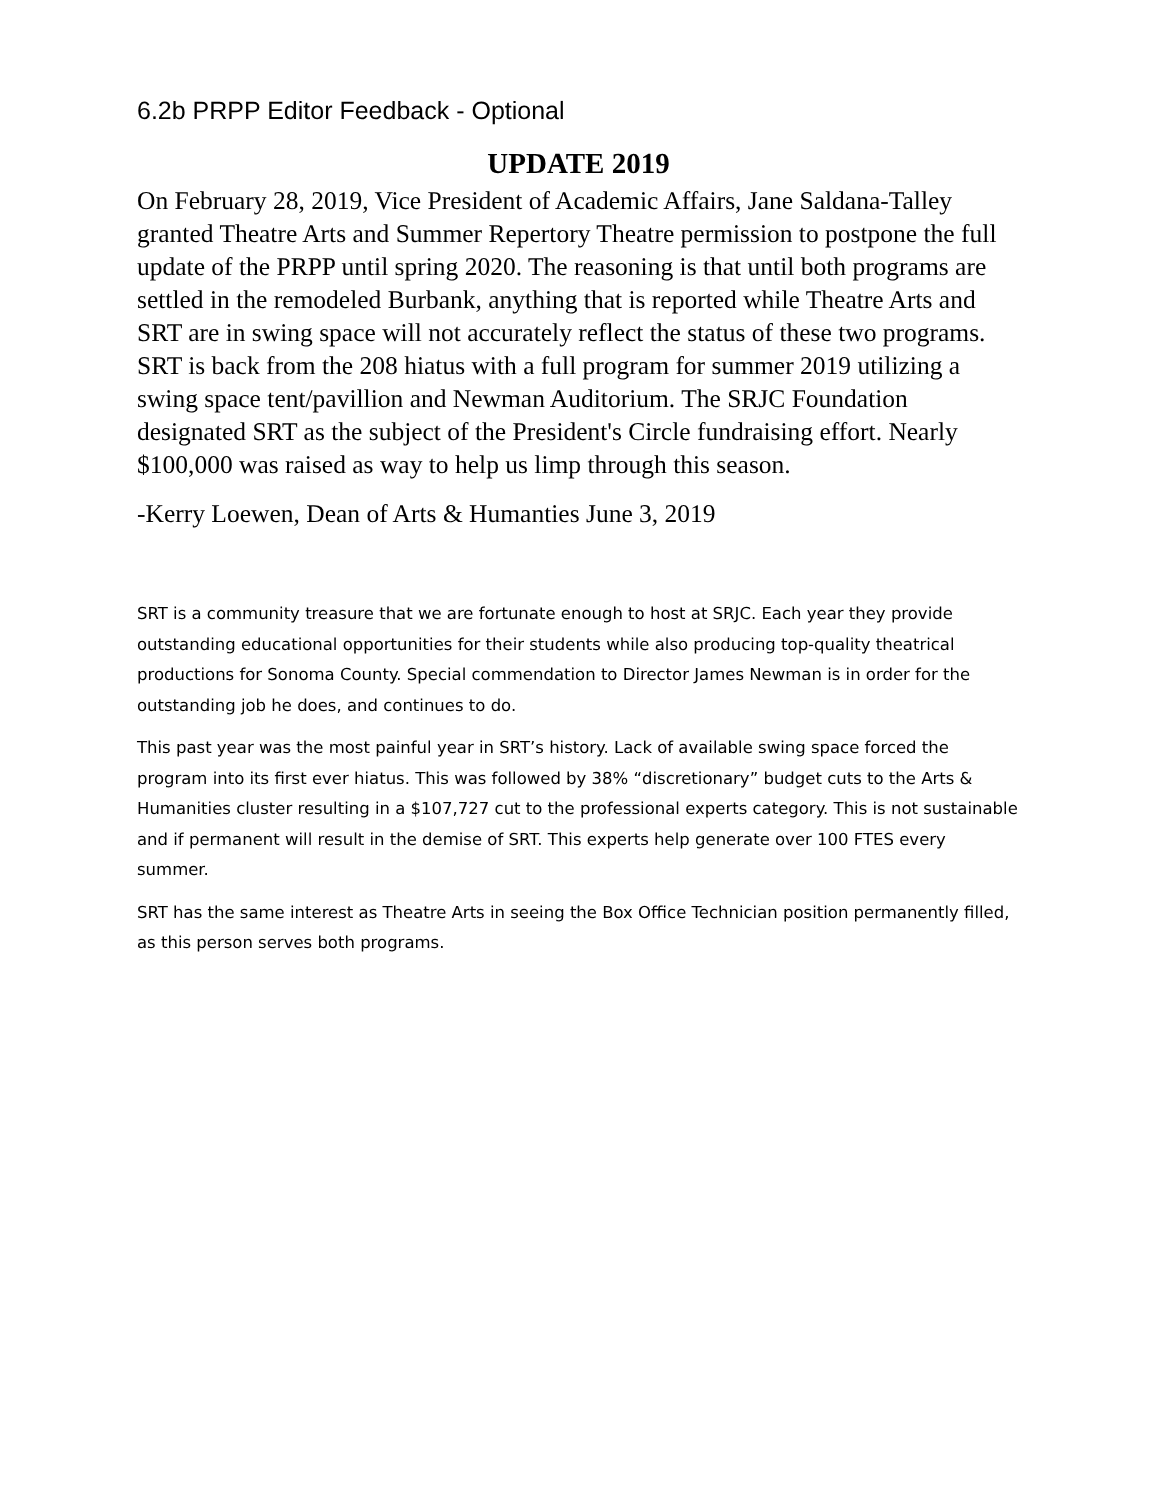6.2b PRPP Editor Feedback - Optional
UPDATE 2019
On February 28, 2019, Vice President of Academic Affairs, Jane Saldana-Talley granted Theatre Arts and Summer Repertory Theatre permission to postpone the full update of the PRPP until spring 2020. The reasoning is that until both programs are settled in the remodeled Burbank, anything that is reported while Theatre Arts and SRT are in swing space will not accurately reflect the status of these two programs. SRT is back from the 208 hiatus with a full program for summer 2019 utilizing a swing space tent/pavillion and Newman Auditorium. The SRJC Foundation designated SRT as the subject of the President's Circle fundraising effort. Nearly $100,000 was raised as way to help us limp through this season.
-Kerry Loewen, Dean of Arts & Humanties June 3, 2019
SRT is a community treasure that we are fortunate enough to host at SRJC. Each year they provide outstanding educational opportunities for their students while also producing top-quality theatrical productions for Sonoma County. Special commendation to Director James Newman is in order for the outstanding job he does, and continues to do.
This past year was the most painful year in SRT’s history. Lack of available swing space forced the program into its first ever hiatus. This was followed by 38% “discretionary” budget cuts to the Arts & Humanities cluster resulting in a $107,727 cut to the professional experts category. This is not sustainable and if permanent will result in the demise of SRT. This experts help generate over 100 FTES every summer.
SRT has the same interest as Theatre Arts in seeing the Box Office Technician position permanently filled, as this person serves both programs.